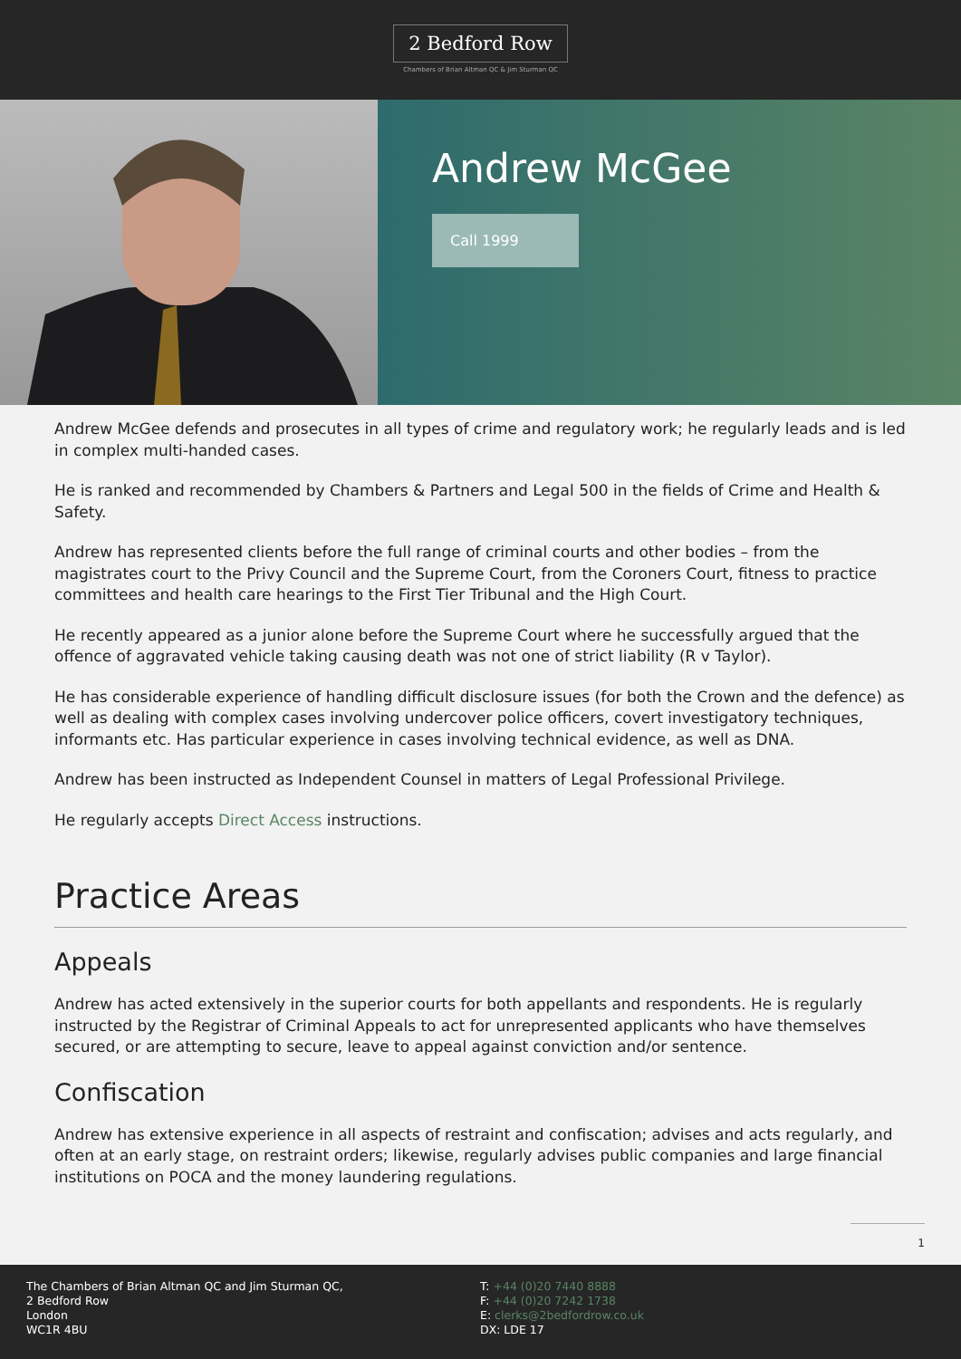2 Bedford Row
Chambers of Brian Altman QC & Jim Sturman QC
Andrew McGee
Call 1999
Andrew McGee defends and prosecutes in all types of crime and regulatory work; he regularly leads and is led in complex multi-handed cases.
He is ranked and recommended by Chambers & Partners and Legal 500 in the fields of Crime and Health & Safety.
Andrew has represented clients before the full range of criminal courts and other bodies – from the magistrates court to the Privy Council and the Supreme Court, from the Coroners Court, fitness to practice committees and health care hearings to the First Tier Tribunal and the High Court.
He recently appeared as a junior alone before the Supreme Court where he successfully argued that the offence of aggravated vehicle taking causing death was not one of strict liability (R v Taylor).
He has considerable experience of handling difficult disclosure issues (for both the Crown and the defence) as well as dealing with complex cases involving undercover police officers, covert investigatory techniques, informants etc. Has particular experience in cases involving technical evidence, as well as DNA.
Andrew has been instructed as Independent Counsel in matters of Legal Professional Privilege.
He regularly accepts Direct Access instructions.
Practice Areas
Appeals
Andrew has acted extensively in the superior courts for both appellants and respondents. He is regularly instructed by the Registrar of Criminal Appeals to act for unrepresented applicants who have themselves secured, or are attempting to secure, leave to appeal against conviction and/or sentence.
Confiscation
Andrew has extensive experience in all aspects of restraint and confiscation; advises and acts regularly, and often at an early stage, on restraint orders; likewise, regularly advises public companies and large financial institutions on POCA and the money laundering regulations.
1
The Chambers of Brian Altman QC and Jim Sturman QC,
2 Bedford Row
London
WC1R 4BU
T: +44 (0)20 7440 8888
F: +44 (0)20 7242 1738
E: clerks@2bedfordrow.co.uk
DX: LDE 17